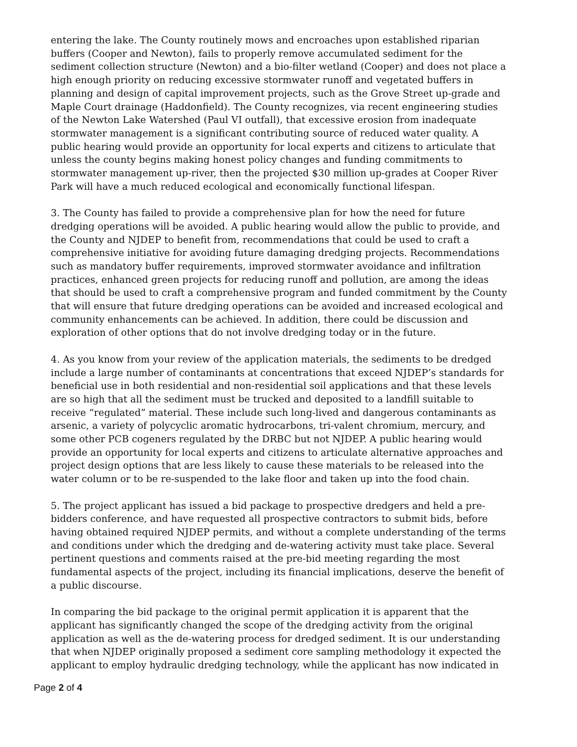entering the lake. The County routinely mows and encroaches upon established riparian buffers (Cooper and Newton), fails to properly remove accumulated sediment for the sediment collection structure (Newton) and a bio-filter wetland (Cooper) and does not place a high enough priority on reducing excessive stormwater runoff and vegetated buffers in planning and design of capital improvement projects, such as the Grove Street up-grade and Maple Court drainage (Haddonfield). The County recognizes, via recent engineering studies of the Newton Lake Watershed (Paul VI outfall), that excessive erosion from inadequate stormwater management is a significant contributing source of reduced water quality. A public hearing would provide an opportunity for local experts and citizens to articulate that unless the county begins making honest policy changes and funding commitments to stormwater management up-river, then the projected $30 million up-grades at Cooper River Park will have a much reduced ecological and economically functional lifespan.
3. The County has failed to provide a comprehensive plan for how the need for future dredging operations will be avoided. A public hearing would allow the public to provide, and the County and NJDEP to benefit from, recommendations that could be used to craft a comprehensive initiative for avoiding future damaging dredging projects. Recommendations such as mandatory buffer requirements, improved stormwater avoidance and infiltration practices, enhanced green projects for reducing runoff and pollution, are among the ideas that should be used to craft a comprehensive program and funded commitment by the County that will ensure that future dredging operations can be avoided and increased ecological and community enhancements can be achieved. In addition, there could be discussion and exploration of other options that do not involve dredging today or in the future.
4. As you know from your review of the application materials, the sediments to be dredged include a large number of contaminants at concentrations that exceed NJDEP’s standards for beneficial use in both residential and non-residential soil applications and that these levels are so high that all the sediment must be trucked and deposited to a landfill suitable to receive “regulated” material. These include such long-lived and dangerous contaminants as arsenic, a variety of polycyclic aromatic hydrocarbons, tri-valent chromium, mercury, and some other PCB cogeners regulated by the DRBC but not NJDEP. A public hearing would provide an opportunity for local experts and citizens to articulate alternative approaches and project design options that are less likely to cause these materials to be released into the water column or to be re-suspended to the lake floor and taken up into the food chain.
5. The project applicant has issued a bid package to prospective dredgers and held a pre-bidders conference, and have requested all prospective contractors to submit bids, before having obtained required NJDEP permits, and without a complete understanding of the terms and conditions under which the dredging and de-watering activity must take place. Several pertinent questions and comments raised at the pre-bid meeting regarding the most fundamental aspects of the project, including its financial implications, deserve the benefit of a public discourse.
In comparing the bid package to the original permit application it is apparent that the applicant has significantly changed the scope of the dredging activity from the original application as well as the de-watering process for dredged sediment. It is our understanding that when NJDEP originally proposed a sediment core sampling methodology it expected the applicant to employ hydraulic dredging technology, while the applicant has now indicated in
Page 2 of 4